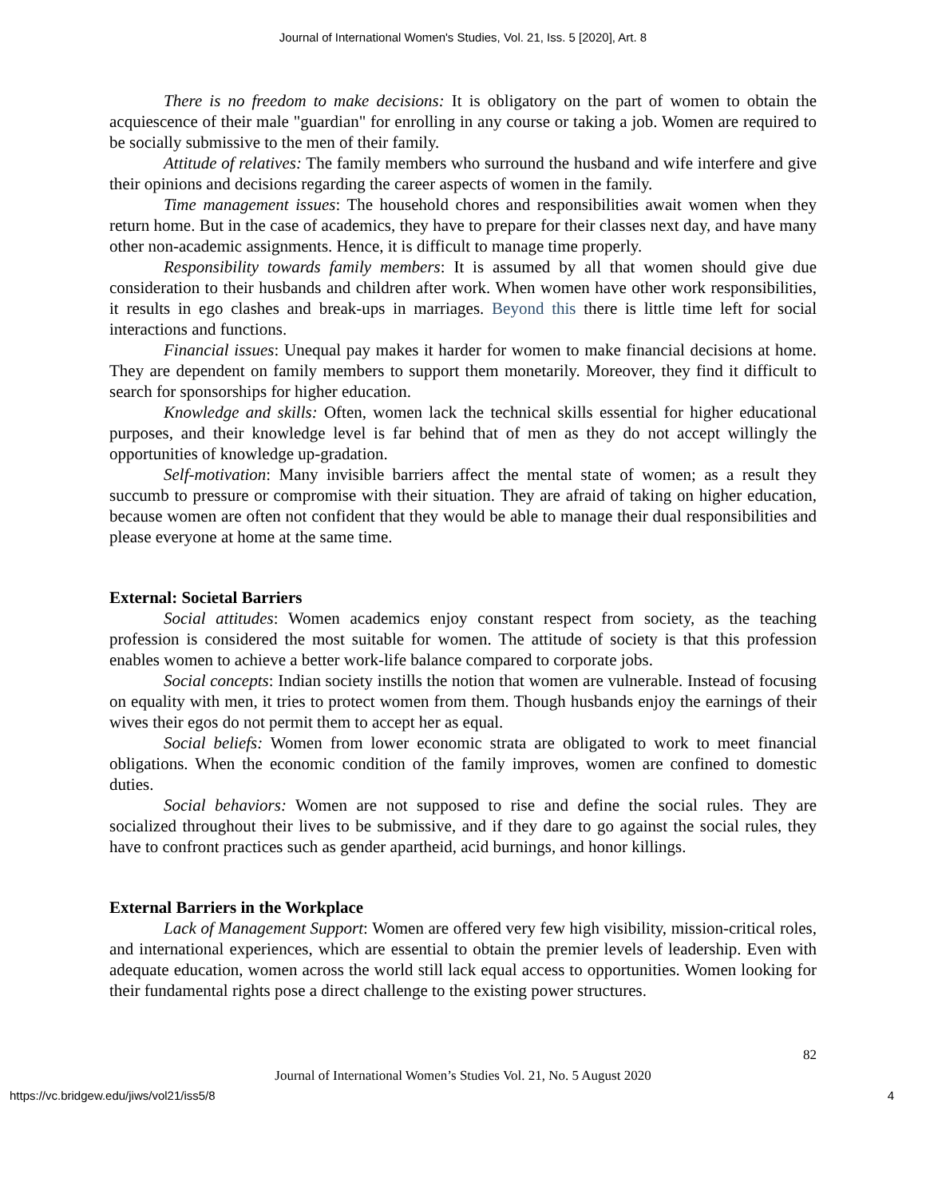Journal of International Women's Studies, Vol. 21, Iss. 5 [2020], Art. 8
There is no freedom to make decisions: It is obligatory on the part of women to obtain the acquiescence of their male "guardian" for enrolling in any course or taking a job. Women are required to be socially submissive to the men of their family.
Attitude of relatives: The family members who surround the husband and wife interfere and give their opinions and decisions regarding the career aspects of women in the family.
Time management issues: The household chores and responsibilities await women when they return home. But in the case of academics, they have to prepare for their classes next day, and have many other non-academic assignments. Hence, it is difficult to manage time properly.
Responsibility towards family members: It is assumed by all that women should give due consideration to their husbands and children after work. When women have other work responsibilities, it results in ego clashes and break-ups in marriages. Beyond this there is little time left for social interactions and functions.
Financial issues: Unequal pay makes it harder for women to make financial decisions at home. They are dependent on family members to support them monetarily. Moreover, they find it difficult to search for sponsorships for higher education.
Knowledge and skills: Often, women lack the technical skills essential for higher educational purposes, and their knowledge level is far behind that of men as they do not accept willingly the opportunities of knowledge up-gradation.
Self-motivation: Many invisible barriers affect the mental state of women; as a result they succumb to pressure or compromise with their situation. They are afraid of taking on higher education, because women are often not confident that they would be able to manage their dual responsibilities and please everyone at home at the same time.
External: Societal Barriers
Social attitudes: Women academics enjoy constant respect from society, as the teaching profession is considered the most suitable for women. The attitude of society is that this profession enables women to achieve a better work-life balance compared to corporate jobs.
Social concepts: Indian society instills the notion that women are vulnerable. Instead of focusing on equality with men, it tries to protect women from them. Though husbands enjoy the earnings of their wives their egos do not permit them to accept her as equal.
Social beliefs: Women from lower economic strata are obligated to work to meet financial obligations. When the economic condition of the family improves, women are confined to domestic duties.
Social behaviors: Women are not supposed to rise and define the social rules. They are socialized throughout their lives to be submissive, and if they dare to go against the social rules, they have to confront practices such as gender apartheid, acid burnings, and honor killings.
External Barriers in the Workplace
Lack of Management Support: Women are offered very few high visibility, mission-critical roles, and international experiences, which are essential to obtain the premier levels of leadership. Even with adequate education, women across the world still lack equal access to opportunities. Women looking for their fundamental rights pose a direct challenge to the existing power structures.
82
Journal of International Women’s Studies Vol. 21, No. 5 August 2020
https://vc.bridgew.edu/jiws/vol21/iss5/8 4